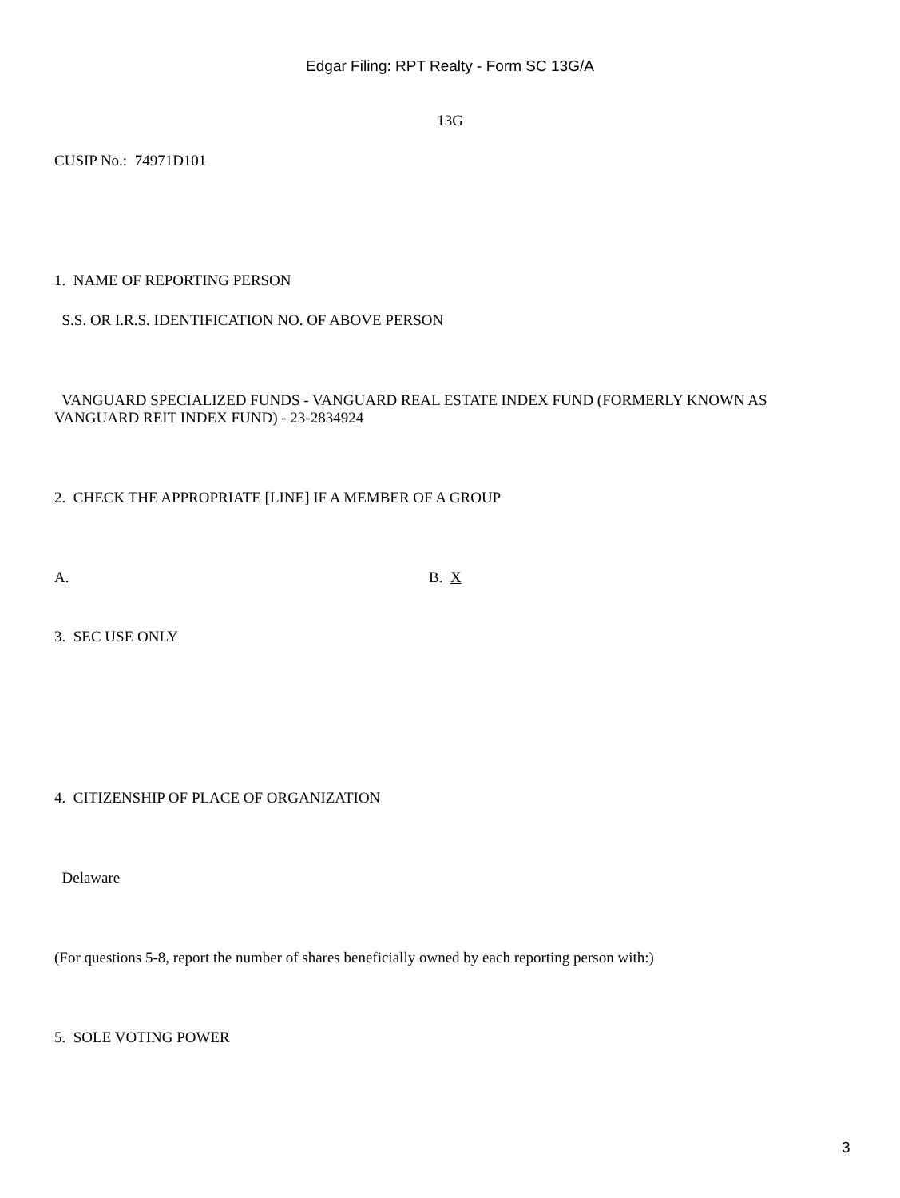Edgar Filing: RPT Realty - Form SC 13G/A
13G
CUSIP No.: 74971D101
1. NAME OF REPORTING PERSON
S.S. OR I.R.S. IDENTIFICATION NO. OF ABOVE PERSON
VANGUARD SPECIALIZED FUNDS - VANGUARD REAL ESTATE INDEX FUND (FORMERLY KNOWN AS VANGUARD REIT INDEX FUND) - 23-2834924
2. CHECK THE APPROPRIATE [LINE] IF A MEMBER OF A GROUP
A. B. X
3. SEC USE ONLY
4. CITIZENSHIP OF PLACE OF ORGANIZATION
Delaware
(For questions 5-8, report the number of shares beneficially owned by each reporting person with:)
5. SOLE VOTING POWER
3